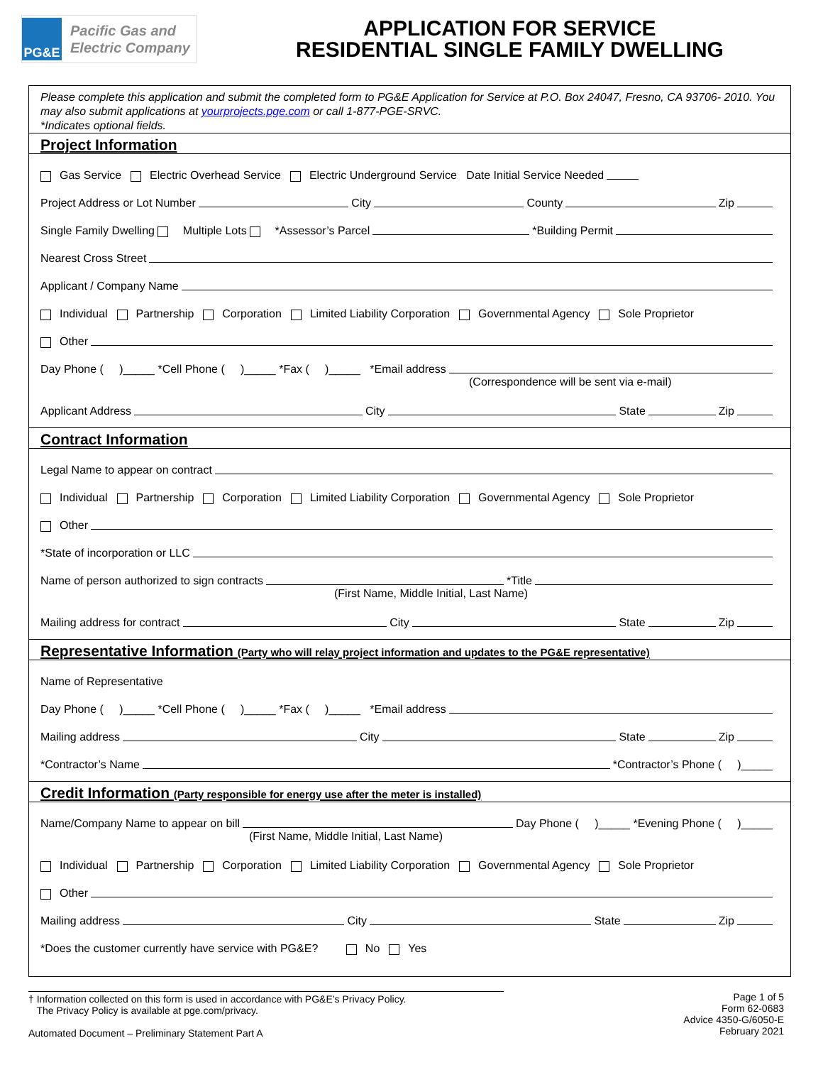PG&E
Pacific Gas and
Electric Company
APPLICATION FOR SERVICE
RESIDENTIAL SINGLE FAMILY DWELLING
Please complete this application and submit the completed form to PG&E Application for Service at P.O. Box 24047, Fresno, CA 93706- 2010. You may also submit applications at yourprojects.pge.com or call 1-877-PGE-SRVC.
*Indicates optional fields.
Project Information
Gas Service Electric Overhead Service Electric Underground Service Date Initial Service Needed
Project Address or Lot Number City County Zip
Single Family Dwelling Multiple Lots *Assessor’s Parcel *Building Permit
Nearest Cross Street
Applicant / Company Name
Individual Partnership Corporation Limited Liability Corporation Governmental Agency Sole Proprietor
Other
Day Phone ( )_____ *Cell Phone ( )_____ *Fax ( )_____ *Email address
(Correspondence will be sent via e-mail)
Applicant Address City State Zip
Contract Information
Legal Name to appear on contract
Individual Partnership Corporation Limited Liability Corporation Governmental Agency Sole Proprietor
Other
*State of incorporation or LLC
Name of person authorized to sign contracts *Title
(First Name, Middle Initial, Last Name)
Mailing address for contract City State Zip
Representative Information (Party who will relay project information and updates to the PG&E representative)
Name of Representative
Day Phone ( )_____ *Cell Phone ( )_____ *Fax ( )_____ *Email address
Mailing address City State Zip
*Contractor’s Name *Contractor’s Phone ( )_____
Credit Information (Party responsible for energy use after the meter is installed)
Name/Company Name to appear on bill Day Phone ( )_____ *Evening Phone ( )_____
(First Name, Middle Initial, Last Name)
Individual Partnership Corporation Limited Liability Corporation Governmental Agency Sole Proprietor
Other
Mailing address City State Zip
*Does the customer currently have service with PG&E? No Yes
† Information collected on this form is used in accordance with PG&E’s Privacy Policy.
The Privacy Policy is available at pge.com/privacy.
Automated Document – Preliminary Statement Part A
Page 1 of 5
Form 62-0683
Advice 4350-G/6050-E
February 2021